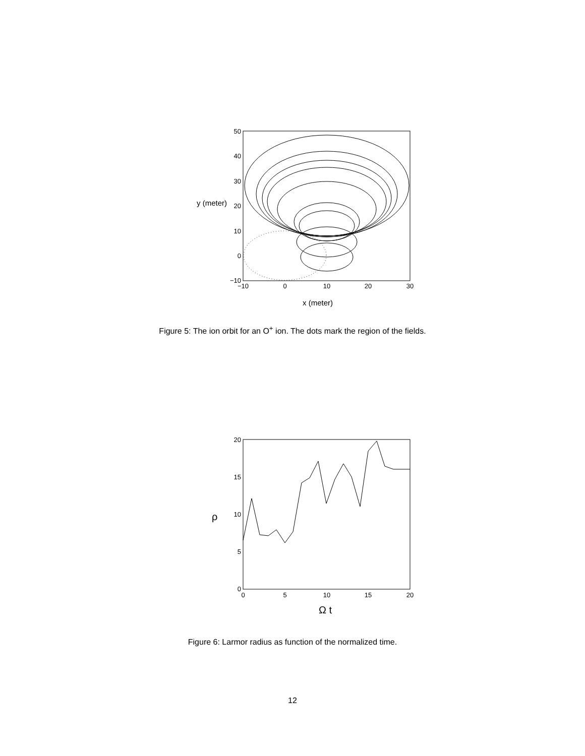50
40
30
20
10
0
−10
−10
0
10
20
30
y (meter)
x (meter)
Figure 5: The ion orbit for an O<sup>+</sup> ion. The dots mark the region of the fields.
20
15
10
5
0
0
5
10
15
20
ρ
Ω t
Figure 6: Larmor radius as function of the normalized time.
12